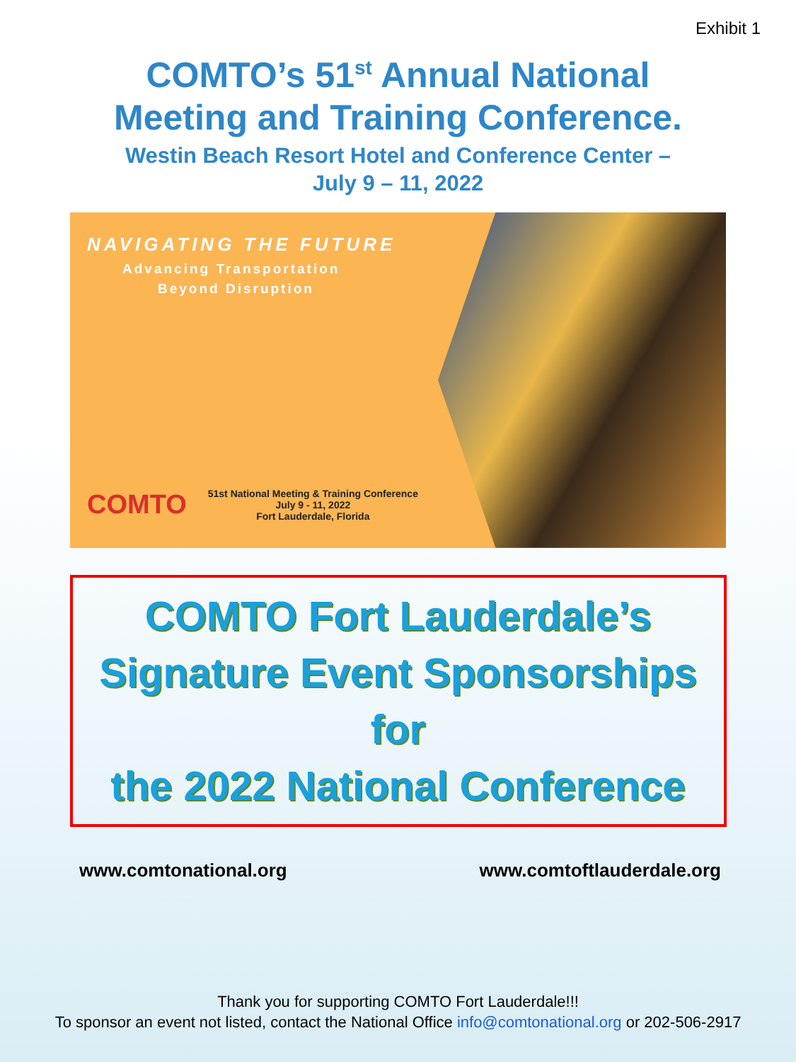Exhibit 1
COMTO’s 51<sup>st</sup> Annual National
Meeting and Training Conference.
Westin Beach Resort Hotel and Conference Center –
July 9 – 11, 2022
NAVIGATING THE FUTURE
Advancing Transportation
Beyond Disruption
COMTO
51st National Meeting & Training Conference
July 9 - 11, 2022
Fort Lauderdale, Florida
COMTO Fort Lauderdale’s
Signature Event Sponsorships for
the 2022 National Conference
www.comtonational.org www.comtoftlauderdale.org
Thank you for supporting COMTO Fort Lauderdale!!!
To sponsor an event not listed, contact the National Office info@comtonational.org or 202-506-2917